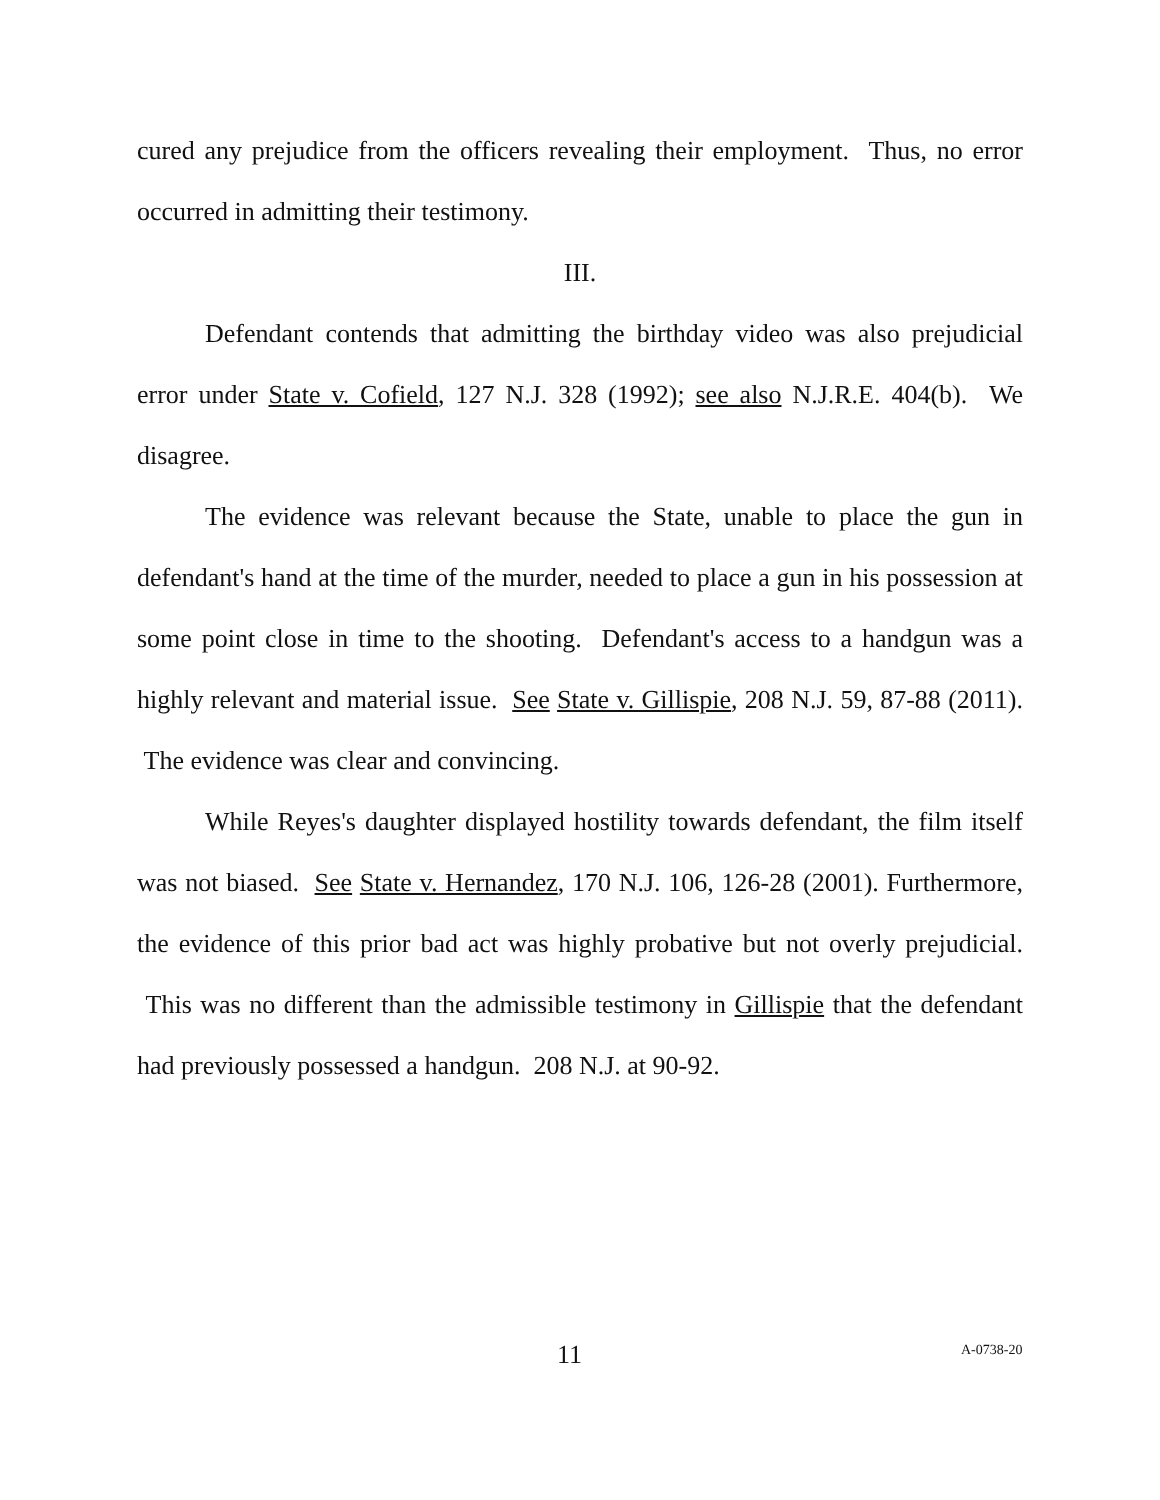cured any prejudice from the officers revealing their employment. Thus, no error occurred in admitting their testimony.
III.
Defendant contends that admitting the birthday video was also prejudicial error under State v. Cofield, 127 N.J. 328 (1992); see also N.J.R.E. 404(b). We disagree.
The evidence was relevant because the State, unable to place the gun in defendant's hand at the time of the murder, needed to place a gun in his possession at some point close in time to the shooting. Defendant's access to a handgun was a highly relevant and material issue. See State v. Gillispie, 208 N.J. 59, 87-88 (2011). The evidence was clear and convincing.
While Reyes's daughter displayed hostility towards defendant, the film itself was not biased. See State v. Hernandez, 170 N.J. 106, 126-28 (2001). Furthermore, the evidence of this prior bad act was highly probative but not overly prejudicial. This was no different than the admissible testimony in Gillispie that the defendant had previously possessed a handgun. 208 N.J. at 90-92.
11 A-0738-20